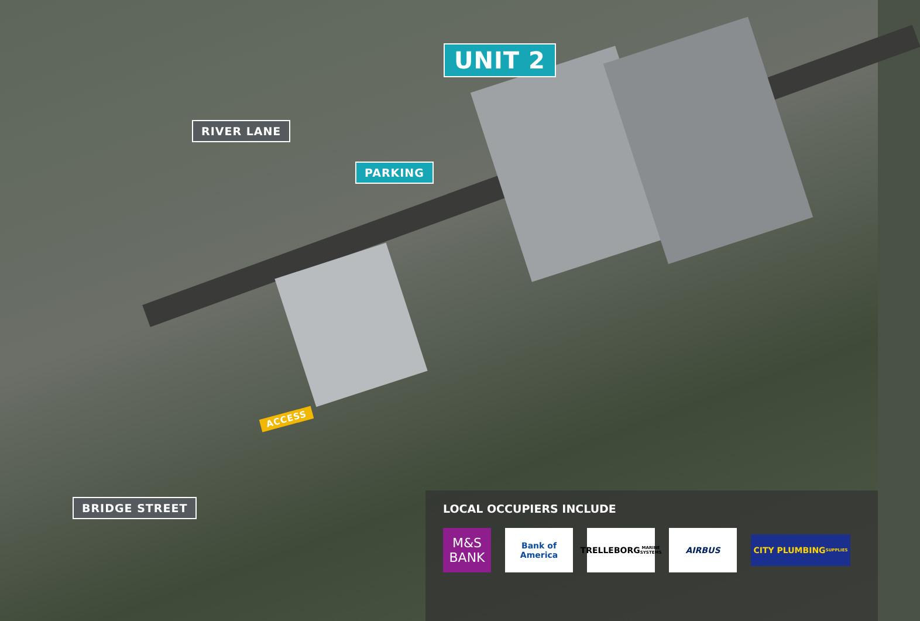UNIT 2
RIVER LANE
PARKING
ACCESS
BRIDGE STREET
LOCAL OCCUPIERS INCLUDE
M&S
BANK
Bank of America
TRELLEBORG
MARINE SYSTEMS
AIRBUS
CITY PLUMBING
SUPPLIES